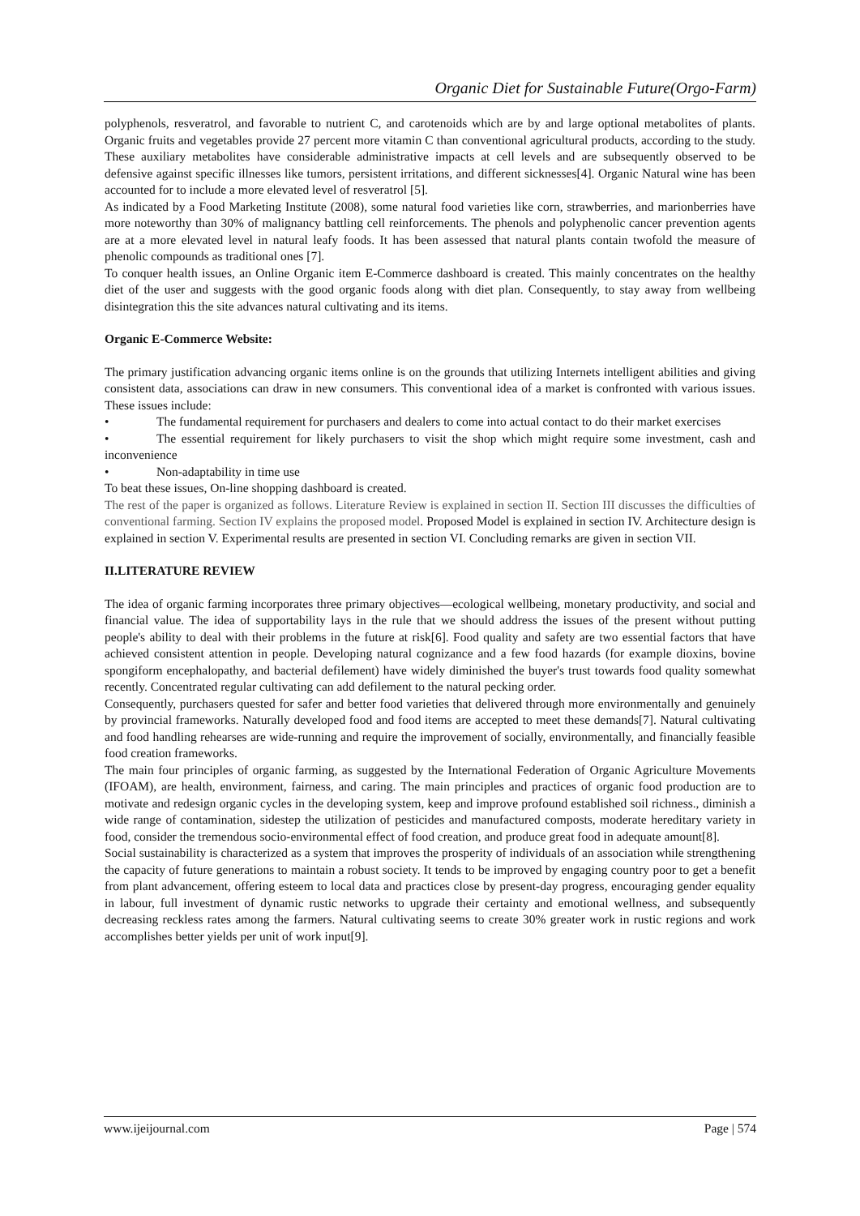Organic Diet for Sustainable Future(Orgo-Farm)
polyphenols, resveratrol, and favorable to nutrient C, and carotenoids which are by and large optional metabolites of plants. Organic fruits and vegetables provide 27 percent more vitamin C than conventional agricultural products, according to the study. These auxiliary metabolites have considerable administrative impacts at cell levels and are subsequently observed to be defensive against specific illnesses like tumors, persistent irritations, and different sicknesses[4]. Organic Natural wine has been accounted for to include a more elevated level of resveratrol [5].
As indicated by a Food Marketing Institute (2008), some natural food varieties like corn, strawberries, and marionberries have more noteworthy than 30% of malignancy battling cell reinforcements. The phenols and polyphenolic cancer prevention agents are at a more elevated level in natural leafy foods. It has been assessed that natural plants contain twofold the measure of phenolic compounds as traditional ones [7].
To conquer health issues, an Online Organic item E-Commerce dashboard is created. This mainly concentrates on the healthy diet of the user and suggests with the good organic foods along with diet plan. Consequently, to stay away from wellbeing disintegration this the site advances natural cultivating and its items.
Organic E-Commerce Website:
The primary justification advancing organic items online is on the grounds that utilizing Internets intelligent abilities and giving consistent data, associations can draw in new consumers. This conventional idea of a market is confronted with various issues. These issues include:
• The fundamental requirement for purchasers and dealers to come into actual contact to do their market exercises
• The essential requirement for likely purchasers to visit the shop which might require some investment, cash and inconvenience
• Non-adaptability in time use
To beat these issues, On-line shopping dashboard is created.
The rest of the paper is organized as follows. Literature Review is explained in section II. Section III discusses the difficulties of conventional farming. Section IV explains the proposed model. Proposed Model is explained in section IV. Architecture design is explained in section V. Experimental results are presented in section VI. Concluding remarks are given in section VII.
II.LITERATURE REVIEW
The idea of organic farming incorporates three primary objectives—ecological wellbeing, monetary productivity, and social and financial value. The idea of supportability lays in the rule that we should address the issues of the present without putting people's ability to deal with their problems in the future at risk[6]. Food quality and safety are two essential factors that have achieved consistent attention in people. Developing natural cognizance and a few food hazards (for example dioxins, bovine spongiform encephalopathy, and bacterial defilement) have widely diminished the buyer's trust towards food quality somewhat recently. Concentrated regular cultivating can add defilement to the natural pecking order.
Consequently, purchasers quested for safer and better food varieties that delivered through more environmentally and genuinely by provincial frameworks. Naturally developed food and food items are accepted to meet these demands[7]. Natural cultivating and food handling rehearses are wide-running and require the improvement of socially, environmentally, and financially feasible food creation frameworks.
The main four principles of organic farming, as suggested by the International Federation of Organic Agriculture Movements (IFOAM), are health, environment, fairness, and caring. The main principles and practices of organic food production are to motivate and redesign organic cycles in the developing system, keep and improve profound established soil richness., diminish a wide range of contamination, sidestep the utilization of pesticides and manufactured composts, moderate hereditary variety in food, consider the tremendous socio-environmental effect of food creation, and produce great food in adequate amount[8].
Social sustainability is characterized as a system that improves the prosperity of individuals of an association while strengthening the capacity of future generations to maintain a robust society. It tends to be improved by engaging country poor to get a benefit from plant advancement, offering esteem to local data and practices close by present-day progress, encouraging gender equality in labour, full investment of dynamic rustic networks to upgrade their certainty and emotional wellness, and subsequently decreasing reckless rates among the farmers. Natural cultivating seems to create 30% greater work in rustic regions and work accomplishes better yields per unit of work input[9].
www.ijeijournal.com Page | 574